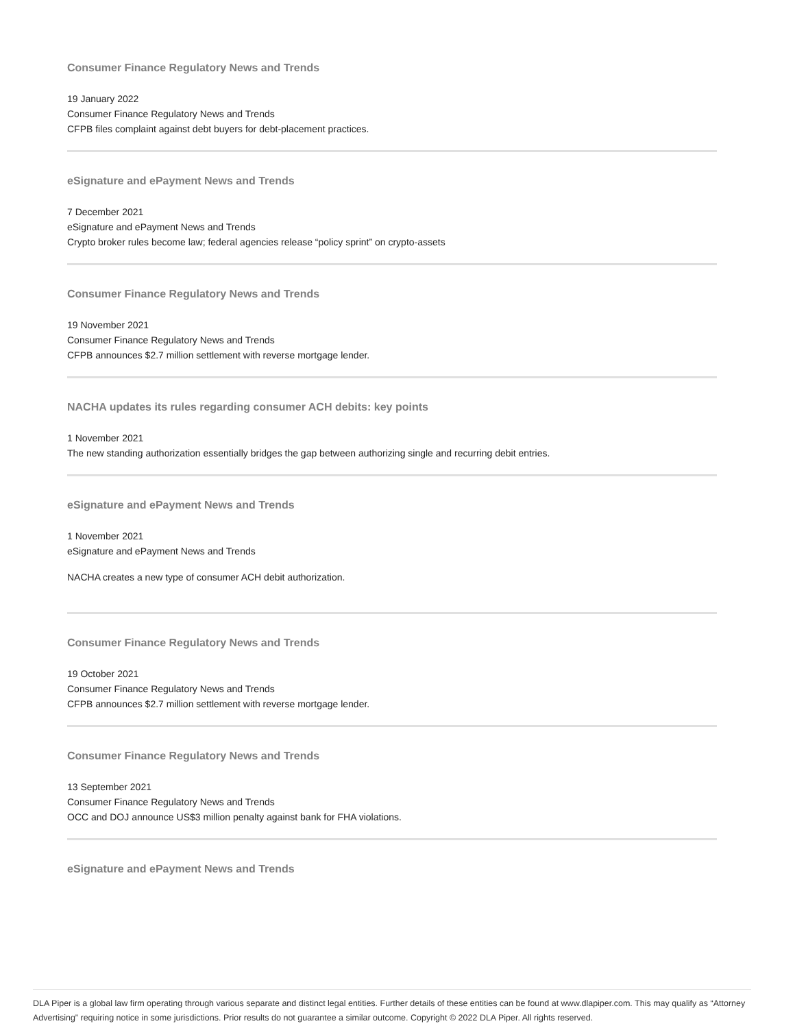Consumer Finance Regulatory News and Trends
19 January 2022
Consumer Finance Regulatory News and Trends
CFPB files complaint against debt buyers for debt-placement practices.
eSignature and ePayment News and Trends
7 December 2021
eSignature and ePayment News and Trends
Crypto broker rules become law; federal agencies release “policy sprint” on crypto-assets
Consumer Finance Regulatory News and Trends
19 November 2021
Consumer Finance Regulatory News and Trends
CFPB announces $2.7 million settlement with reverse mortgage lender.
NACHA updates its rules regarding consumer ACH debits: key points
1 November 2021
The new standing authorization essentially bridges the gap between authorizing single and recurring debit entries.
eSignature and ePayment News and Trends
1 November 2021
eSignature and ePayment News and Trends
NACHA creates a new type of consumer ACH debit authorization.
Consumer Finance Regulatory News and Trends
19 October 2021
Consumer Finance Regulatory News and Trends
CFPB announces $2.7 million settlement with reverse mortgage lender.
Consumer Finance Regulatory News and Trends
13 September 2021
Consumer Finance Regulatory News and Trends
OCC and DOJ announce US$3 million penalty against bank for FHA violations.
eSignature and ePayment News and Trends
DLA Piper is a global law firm operating through various separate and distinct legal entities. Further details of these entities can be found at www.dlapiper.com. This may qualify as “Attorney Advertising” requiring notice in some jurisdictions. Prior results do not guarantee a similar outcome. Copyright © 2022 DLA Piper. All rights reserved.